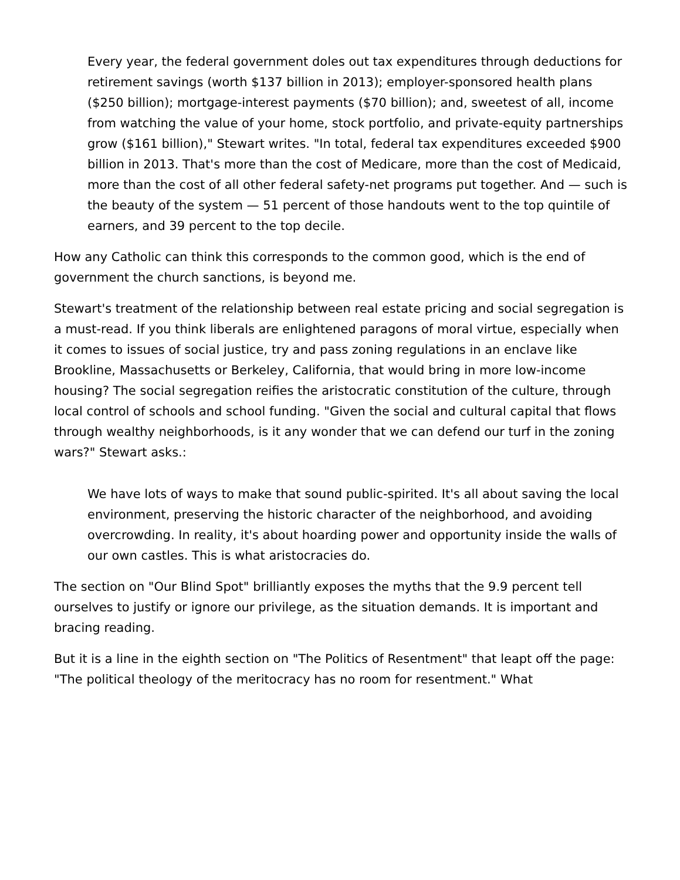Every year, the federal government doles out tax expenditures through deductions for retirement savings (worth $137 billion in 2013); employer-sponsored health plans ($250 billion); mortgage-interest payments ($70 billion); and, sweetest of all, income from watching the value of your home, stock portfolio, and private-equity partnerships grow ($161 billion)," Stewart writes. "In total, federal tax expenditures exceeded $900 billion in 2013. That's more than the cost of Medicare, more than the cost of Medicaid, more than the cost of all other federal safety-net programs put together. And — such is the beauty of the system — 51 percent of those handouts went to the top quintile of earners, and 39 percent to the top decile.
How any Catholic can think this corresponds to the common good, which is the end of government the church sanctions, is beyond me.
Stewart's treatment of the relationship between real estate pricing and social segregation is a must-read. If you think liberals are enlightened paragons of moral virtue, especially when it comes to issues of social justice, try and pass zoning regulations in an enclave like Brookline, Massachusetts or Berkeley, California, that would bring in more low-income housing? The social segregation reifies the aristocratic constitution of the culture, through local control of schools and school funding. "Given the social and cultural capital that flows through wealthy neighborhoods, is it any wonder that we can defend our turf in the zoning wars?" Stewart asks.:
We have lots of ways to make that sound public-spirited. It's all about saving the local environment, preserving the historic character of the neighborhood, and avoiding overcrowding. In reality, it's about hoarding power and opportunity inside the walls of our own castles. This is what aristocracies do.
The section on "Our Blind Spot" brilliantly exposes the myths that the 9.9 percent tell ourselves to justify or ignore our privilege, as the situation demands. It is important and bracing reading.
But it is a line in the eighth section on "The Politics of Resentment" that leapt off the page: "The political theology of the meritocracy has no room for resentment." What